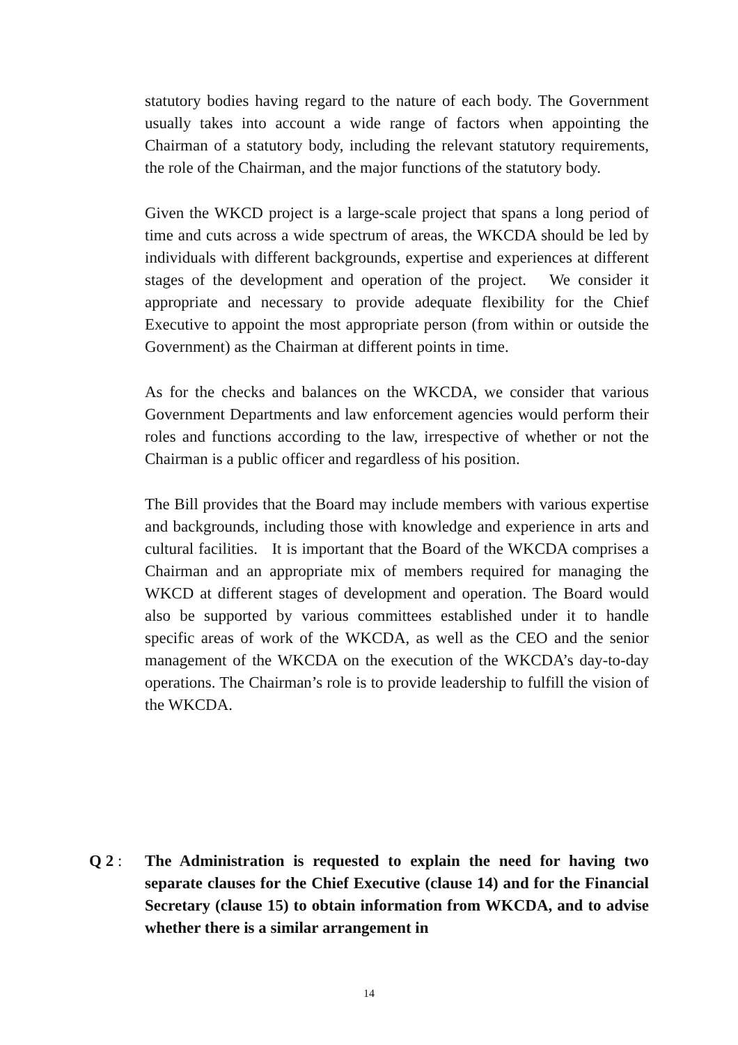statutory bodies having regard to the nature of each body. The Government usually takes into account a wide range of factors when appointing the Chairman of a statutory body, including the relevant statutory requirements, the role of the Chairman, and the major functions of the statutory body.
Given the WKCD project is a large-scale project that spans a long period of time and cuts across a wide spectrum of areas, the WKCDA should be led by individuals with different backgrounds, expertise and experiences at different stages of the development and operation of the project. We consider it appropriate and necessary to provide adequate flexibility for the Chief Executive to appoint the most appropriate person (from within or outside the Government) as the Chairman at different points in time.
As for the checks and balances on the WKCDA, we consider that various Government Departments and law enforcement agencies would perform their roles and functions according to the law, irrespective of whether or not the Chairman is a public officer and regardless of his position.
The Bill provides that the Board may include members with various expertise and backgrounds, including those with knowledge and experience in arts and cultural facilities. It is important that the Board of the WKCDA comprises a Chairman and an appropriate mix of members required for managing the WKCD at different stages of development and operation. The Board would also be supported by various committees established under it to handle specific areas of work of the WKCDA, as well as the CEO and the senior management of the WKCDA on the execution of the WKCDA’s day-to-day operations. The Chairman’s role is to provide leadership to fulfill the vision of the WKCDA.
Q 2 : The Administration is requested to explain the need for having two separate clauses for the Chief Executive (clause 14) and for the Financial Secretary (clause 15) to obtain information from WKCDA, and to advise whether there is a similar arrangement in
14